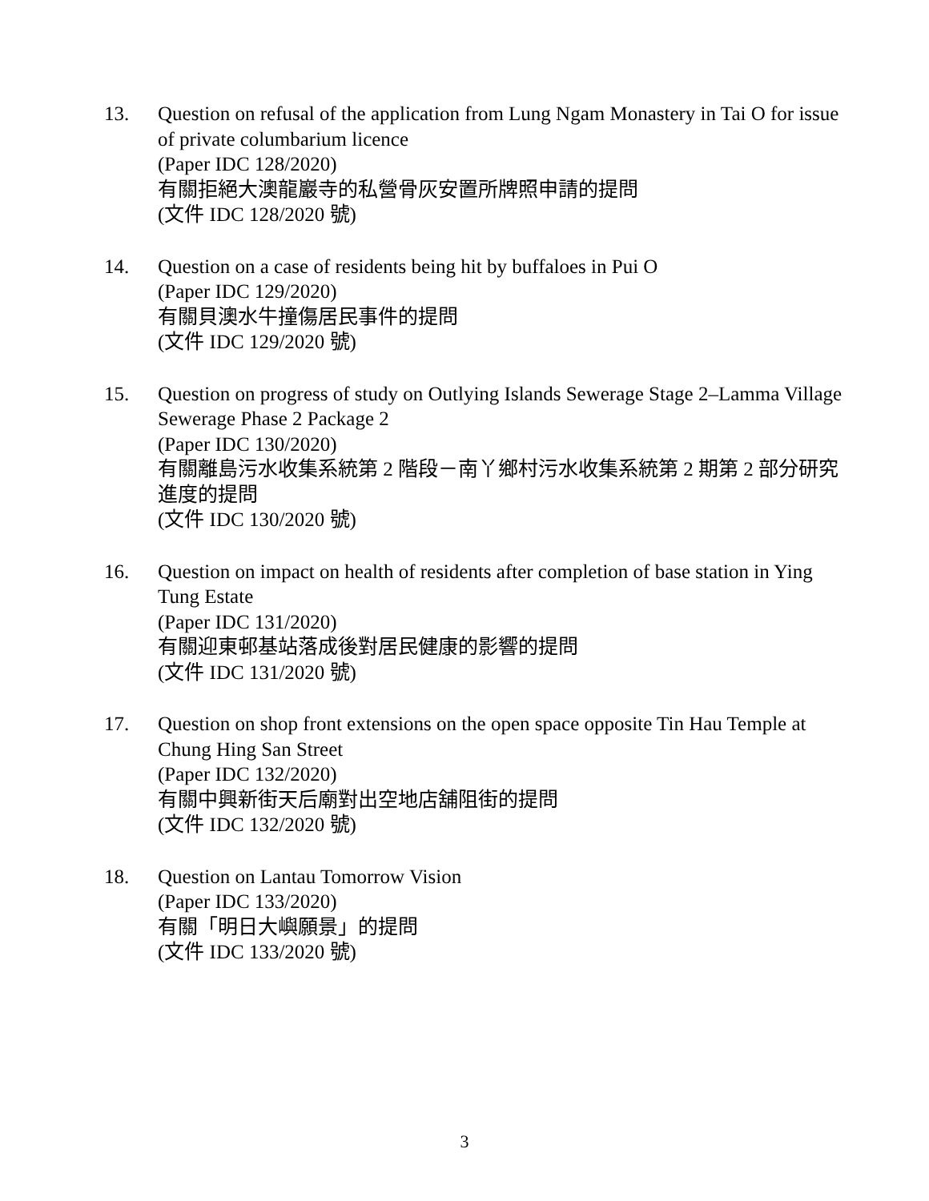13. Question on refusal of the application from Lung Ngam Monastery in Tai O for issue of private columbarium licence
(Paper IDC 128/2020)
有關拒絕大澳龍巖寺的私營骨灰安置所牌照申請的提問
(文件 IDC 128/2020 號)
14. Question on a case of residents being hit by buffaloes in Pui O
(Paper IDC 129/2020)
有關貝澳水牛撞傷居民事件的提問
(文件 IDC 129/2020 號)
15. Question on progress of study on Outlying Islands Sewerage Stage 2–Lamma Village Sewerage Phase 2 Package 2
(Paper IDC 130/2020)
有關離島污水收集系統第 2 階段－南丫鄉村污水收集系統第 2 期第 2 部分研究進度的提問
(文件 IDC 130/2020 號)
16. Question on impact on health of residents after completion of base station in Ying Tung Estate
(Paper IDC 131/2020)
有關迎東邨基站落成後對居民健康的影響的提問
(文件 IDC 131/2020 號)
17. Question on shop front extensions on the open space opposite Tin Hau Temple at Chung Hing San Street
(Paper IDC 132/2020)
有關中興新街天后廟對出空地店舖阻街的提問
(文件 IDC 132/2020 號)
18. Question on Lantau Tomorrow Vision
(Paper IDC 133/2020)
有關「明日大嶼願景」的提問
(文件 IDC 133/2020 號)
3